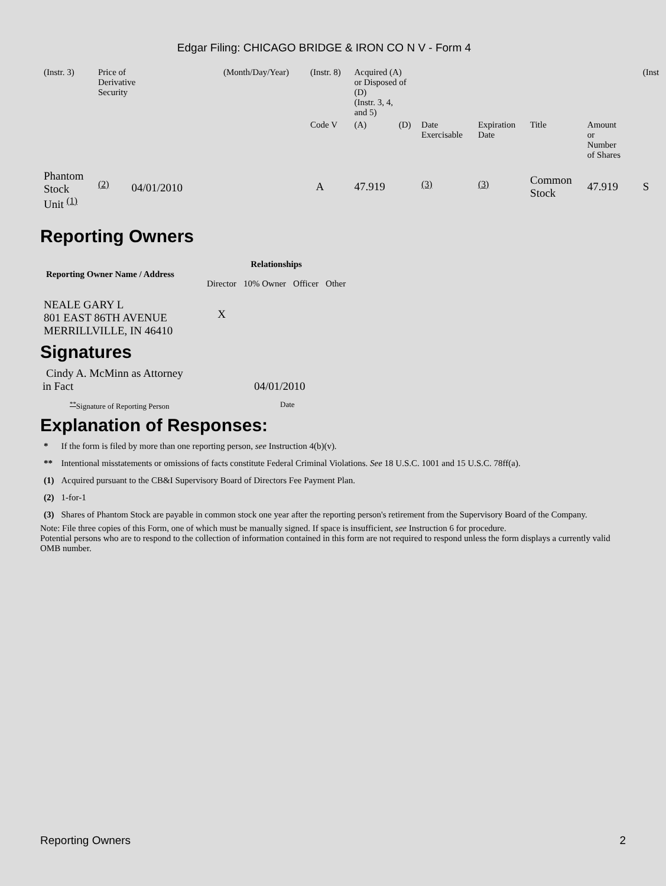Edgar Filing: CHICAGO BRIDGE & IRON CO N V - Form 4
| (Instr. 3) | Price of Derivative Security | (Month/Day/Year) | (Instr. 8) | Acquired (A) or Disposed of (D) (Instr. 3, 4, and 5) | | | | | | | (Inst |
| | | | Code V | (A) | (D) | Date Exercisable | Expiration Date | Title | Amount or Number of Shares | | |
| Phantom Stock Unit <sup>(1)</sup> | <sup>(2)</sup> 04/01/2010 | | A | 47.919 | | <sup>(3)</sup> | <sup>(3)</sup> | Common Stock | 47.919 | | S |
Reporting Owners
| Reporting Owner Name / Address | Relationships | | | |
| --- | --- | --- | --- | --- |
| | Director | 10% Owner | Officer | Other |
| NEALE GARY L 801 EAST 86TH AVENUE MERRILLVILLE, IN 46410 | X | | | |
Signatures
| Cindy A. McMinn as Attorney in Fact | 04/01/2010 |
| <sup>**</sup> Signature of Reporting Person | Date |
Explanation of Responses:
| * | If the form is filed by more than one reporting person, see Instruction 4(b)(v). |
| ** | Intentional misstatements or omissions of facts constitute Federal Criminal Violations. See 18 U.S.C. 1001 and 15 U.S.C. 78ff(a). |
| (1) | Acquired pursuant to the CB&I Supervisory Board of Directors Fee Payment Plan. |
| (2) | 1-for-1 |
| (3) | Shares of Phantom Stock are payable in common stock one year after the reporting person's retirement from the Supervisory Board of the Company. |
Note: File three copies of this Form, one of which must be manually signed. If space is insufficient, see Instruction 6 for procedure.
Potential persons who are to respond to the collection of information contained in this form are not required to respond unless the form displays a currently valid OMB number.
Reporting Owners 2